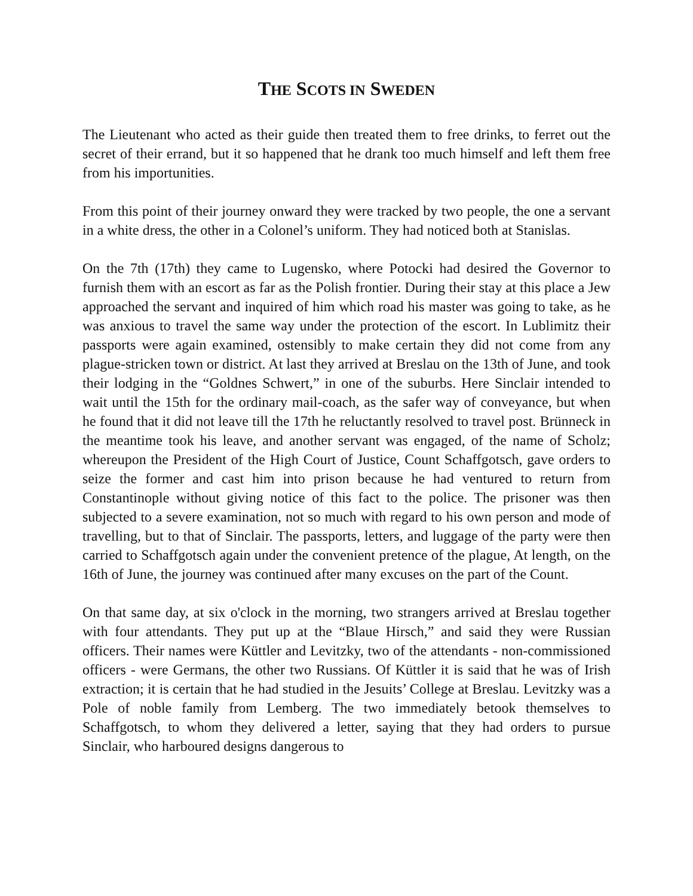THE SCOTS IN SWEDEN
The Lieutenant who acted as their guide then treated them to free drinks, to ferret out the secret of their errand, but it so happened that he drank too much himself and left them free from his importunities.
From this point of their journey onward they were tracked by two people, the one a servant in a white dress, the other in a Colonel’s uniform. They had noticed both at Stanislas.
On the 7th (17th) they came to Lugensko, where Potocki had desired the Governor to furnish them with an escort as far as the Polish frontier. During their stay at this place a Jew approached the servant and inquired of him which road his master was going to take, as he was anxious to travel the same way under the protection of the escort. In Lublimitz their passports were again examined, ostensibly to make certain they did not come from any plague-stricken town or district. At last they arrived at Breslau on the 13th of June, and took their lodging in the “Goldnes Schwert,” in one of the suburbs. Here Sinclair intended to wait until the 15th for the ordinary mail-coach, as the safer way of conveyance, but when he found that it did not leave till the 17th he reluctantly resolved to travel post. Brünneck in the meantime took his leave, and another servant was engaged, of the name of Scholz; whereupon the President of the High Court of Justice, Count Schaffgotsch, gave orders to seize the former and cast him into prison because he had ventured to return from Constantinople without giving notice of this fact to the police. The prisoner was then subjected to a severe examination, not so much with regard to his own person and mode of travelling, but to that of Sinclair. The passports, letters, and luggage of the party were then carried to Schaffgotsch again under the convenient pretence of the plague, At length, on the 16th of June, the journey was continued after many excuses on the part of the Count.
On that same day, at six o'clock in the morning, two strangers arrived at Breslau together with four attendants. They put up at the “Blaue Hirsch,” and said they were Russian officers. Their names were Küttler and Levitzky, two of the attendants - non-commissioned officers - were Germans, the other two Russians. Of Küttler it is said that he was of Irish extraction; it is certain that he had studied in the Jesuits’ College at Breslau. Levitzky was a Pole of noble family from Lemberg. The two immediately betook themselves to Schaffgotsch, to whom they delivered a letter, saying that they had orders to pursue Sinclair, who harboured designs dangerous to